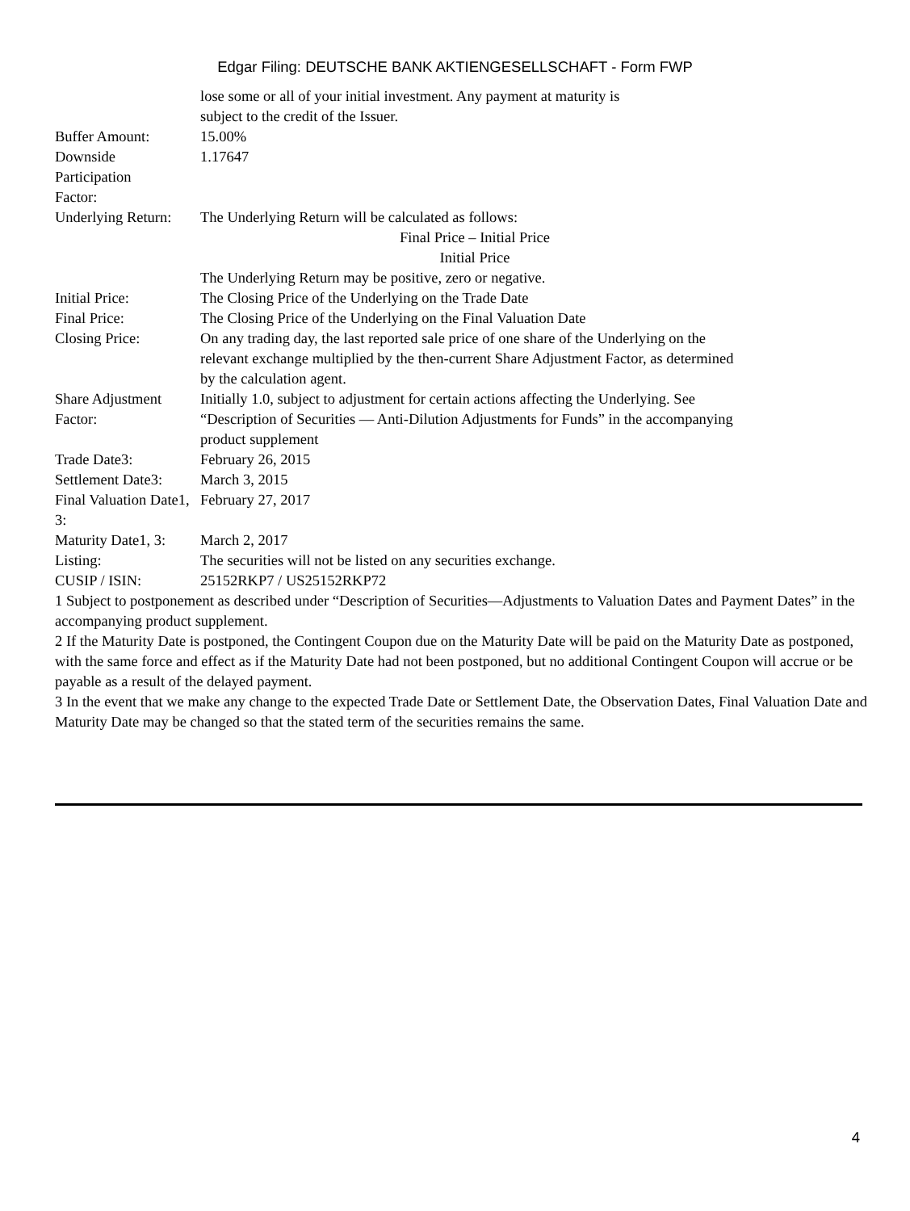Edgar Filing: DEUTSCHE BANK AKTIENGESELLSCHAFT - Form FWP
| | lose some or all of your initial investment. Any payment at maturity is subject to the credit of the Issuer. |
| Buffer Amount: | 15.00% |
| Downside Participation Factor: | 1.17647 |
| Underlying Return: | The Underlying Return will be calculated as follows: Final Price – Initial Price Initial Price The Underlying Return may be positive, zero or negative. |
| Initial Price: | The Closing Price of the Underlying on the Trade Date |
| Final Price: | The Closing Price of the Underlying on the Final Valuation Date |
| Closing Price: | On any trading day, the last reported sale price of one share of the Underlying on the relevant exchange multiplied by the then-current Share Adjustment Factor, as determined by the calculation agent. |
| Share Adjustment Factor: | Initially 1.0, subject to adjustment for certain actions affecting the Underlying. See “Description of Securities — Anti-Dilution Adjustments for Funds” in the accompanying product supplement |
| Trade Date3: | February 26, 2015 |
| Settlement Date3: | March 3, 2015 |
| Final Valuation Date1, 3: | February 27, 2017 |
| Maturity Date1, 3: | March 2, 2017 |
| Listing: | The securities will not be listed on any securities exchange. |
| CUSIP / ISIN: | 25152RKP7 / US25152RKP72 |
1 Subject to postponement as described under “Description of Securities—Adjustments to Valuation Dates and Payment Dates” in the accompanying product supplement.
2 If the Maturity Date is postponed, the Contingent Coupon due on the Maturity Date will be paid on the Maturity Date as postponed, with the same force and effect as if the Maturity Date had not been postponed, but no additional Contingent Coupon will accrue or be payable as a result of the delayed payment.
3 In the event that we make any change to the expected Trade Date or Settlement Date, the Observation Dates, Final Valuation Date and Maturity Date may be changed so that the stated term of the securities remains the same.
4